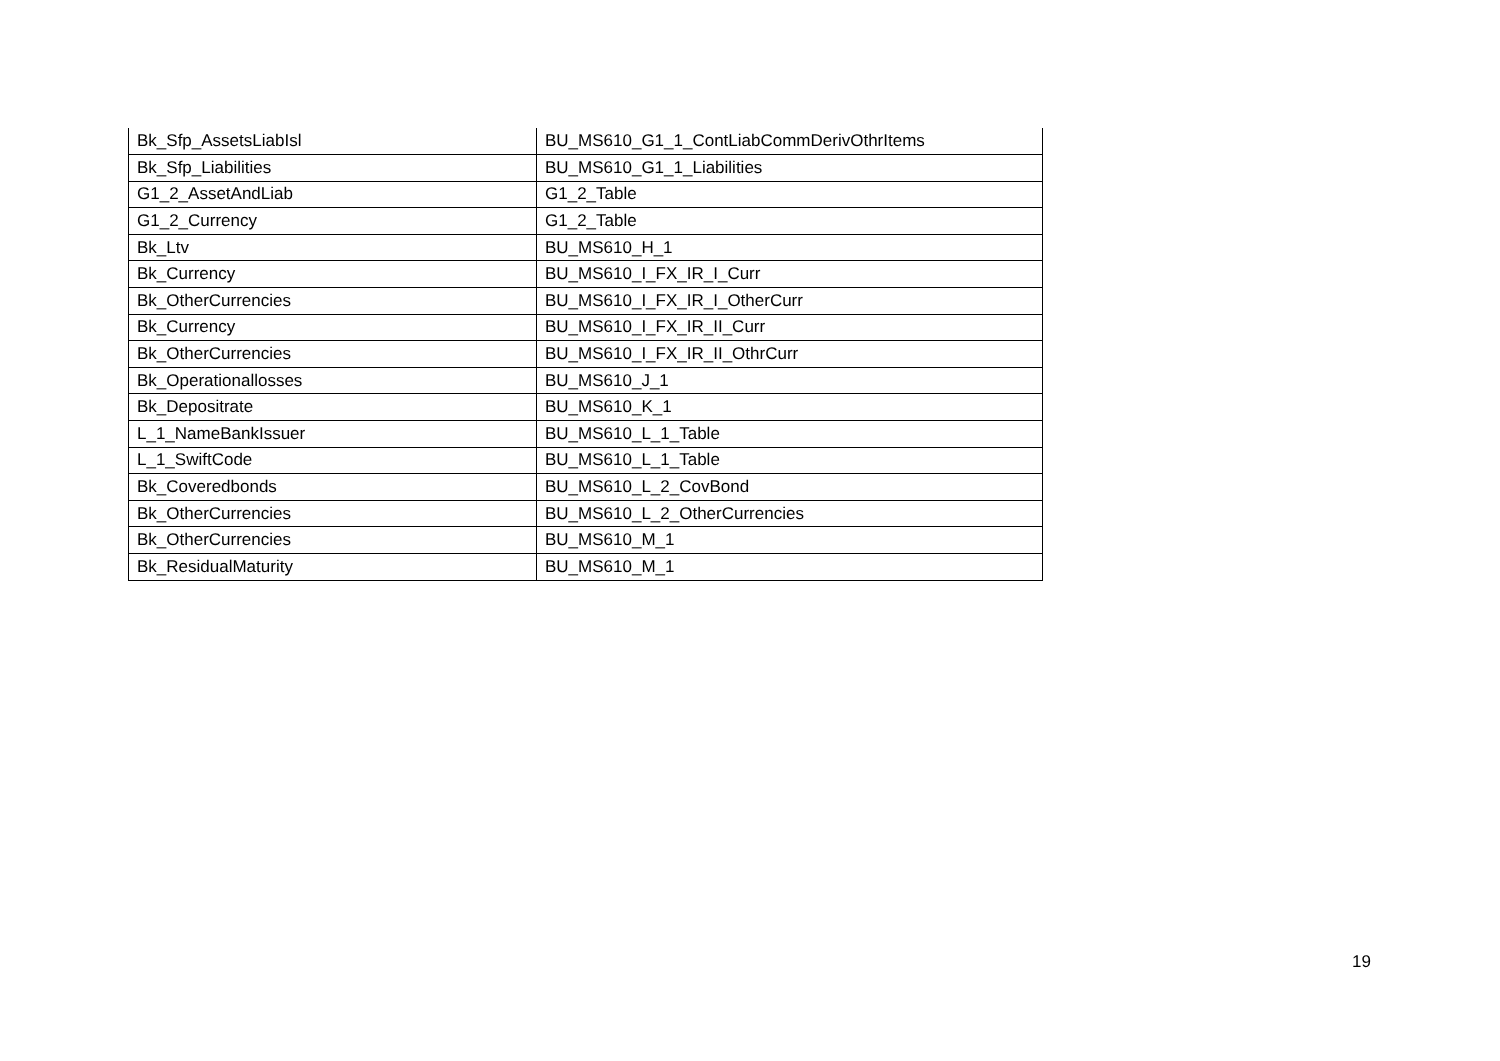| Bk_Sfp_AssetsLiabIsl | BU_MS610_G1_1_ContLiabCommDerivOthrItems |
| Bk_Sfp_Liabilities | BU_MS610_G1_1_Liabilities |
| G1_2_AssetAndLiab | G1_2_Table |
| G1_2_Currency | G1_2_Table |
| Bk_Ltv | BU_MS610_H_1 |
| Bk_Currency | BU_MS610_I_FX_IR_I_Curr |
| Bk_OtherCurrencies | BU_MS610_I_FX_IR_I_OtherCurr |
| Bk_Currency | BU_MS610_I_FX_IR_II_Curr |
| Bk_OtherCurrencies | BU_MS610_I_FX_IR_II_OthrCurr |
| Bk_Operationallosses | BU_MS610_J_1 |
| Bk_Depositrate | BU_MS610_K_1 |
| L_1_NameBankIssuer | BU_MS610_L_1_Table |
| L_1_SwiftCode | BU_MS610_L_1_Table |
| Bk_Coveredbonds | BU_MS610_L_2_CovBond |
| Bk_OtherCurrencies | BU_MS610_L_2_OtherCurrencies |
| Bk_OtherCurrencies | BU_MS610_M_1 |
| Bk_ResidualMaturity | BU_MS610_M_1 |
19